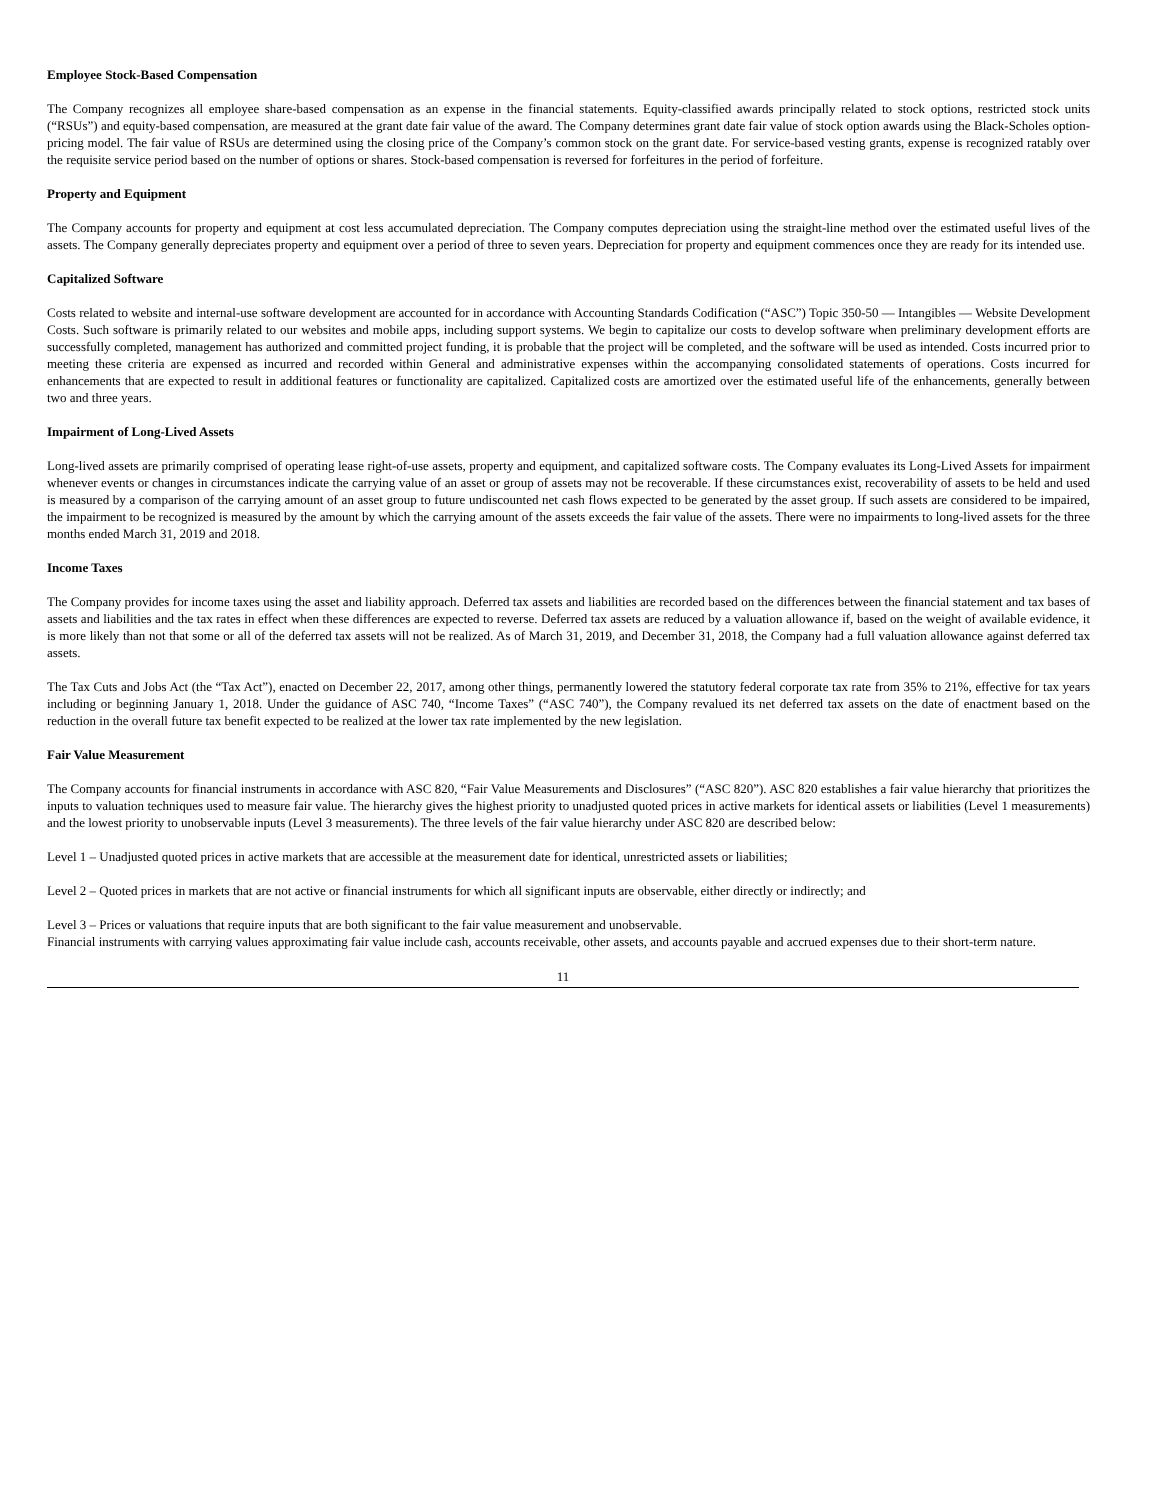Employee Stock-Based Compensation
The Company recognizes all employee share-based compensation as an expense in the financial statements. Equity-classified awards principally related to stock options, restricted stock units (“RSUs”) and equity-based compensation, are measured at the grant date fair value of the award. The Company determines grant date fair value of stock option awards using the Black-Scholes option-pricing model. The fair value of RSUs are determined using the closing price of the Company’s common stock on the grant date. For service-based vesting grants, expense is recognized ratably over the requisite service period based on the number of options or shares. Stock-based compensation is reversed for forfeitures in the period of forfeiture.
Property and Equipment
The Company accounts for property and equipment at cost less accumulated depreciation. The Company computes depreciation using the straight-line method over the estimated useful lives of the assets. The Company generally depreciates property and equipment over a period of three to seven years. Depreciation for property and equipment commences once they are ready for its intended use.
Capitalized Software
Costs related to website and internal-use software development are accounted for in accordance with Accounting Standards Codification (“ASC”) Topic 350-50 — Intangibles — Website Development Costs. Such software is primarily related to our websites and mobile apps, including support systems. We begin to capitalize our costs to develop software when preliminary development efforts are successfully completed, management has authorized and committed project funding, it is probable that the project will be completed, and the software will be used as intended. Costs incurred prior to meeting these criteria are expensed as incurred and recorded within General and administrative expenses within the accompanying consolidated statements of operations. Costs incurred for enhancements that are expected to result in additional features or functionality are capitalized. Capitalized costs are amortized over the estimated useful life of the enhancements, generally between two and three years.
Impairment of Long-Lived Assets
Long-lived assets are primarily comprised of operating lease right-of-use assets, property and equipment, and capitalized software costs. The Company evaluates its Long-Lived Assets for impairment whenever events or changes in circumstances indicate the carrying value of an asset or group of assets may not be recoverable. If these circumstances exist, recoverability of assets to be held and used is measured by a comparison of the carrying amount of an asset group to future undiscounted net cash flows expected to be generated by the asset group. If such assets are considered to be impaired, the impairment to be recognized is measured by the amount by which the carrying amount of the assets exceeds the fair value of the assets. There were no impairments to long-lived assets for the three months ended March 31, 2019 and 2018.
Income Taxes
The Company provides for income taxes using the asset and liability approach. Deferred tax assets and liabilities are recorded based on the differences between the financial statement and tax bases of assets and liabilities and the tax rates in effect when these differences are expected to reverse. Deferred tax assets are reduced by a valuation allowance if, based on the weight of available evidence, it is more likely than not that some or all of the deferred tax assets will not be realized. As of March 31, 2019, and December 31, 2018, the Company had a full valuation allowance against deferred tax assets.
The Tax Cuts and Jobs Act (the “Tax Act”), enacted on December 22, 2017, among other things, permanently lowered the statutory federal corporate tax rate from 35% to 21%, effective for tax years including or beginning January 1, 2018. Under the guidance of ASC 740, “Income Taxes” (“ASC 740”), the Company revalued its net deferred tax assets on the date of enactment based on the reduction in the overall future tax benefit expected to be realized at the lower tax rate implemented by the new legislation.
Fair Value Measurement
The Company accounts for financial instruments in accordance with ASC 820, “Fair Value Measurements and Disclosures” (“ASC 820”). ASC 820 establishes a fair value hierarchy that prioritizes the inputs to valuation techniques used to measure fair value. The hierarchy gives the highest priority to unadjusted quoted prices in active markets for identical assets or liabilities (Level 1 measurements) and the lowest priority to unobservable inputs (Level 3 measurements). The three levels of the fair value hierarchy under ASC 820 are described below:
Level 1 – Unadjusted quoted prices in active markets that are accessible at the measurement date for identical, unrestricted assets or liabilities;
Level 2 – Quoted prices in markets that are not active or financial instruments for which all significant inputs are observable, either directly or indirectly; and
Level 3 – Prices or valuations that require inputs that are both significant to the fair value measurement and unobservable.
Financial instruments with carrying values approximating fair value include cash, accounts receivable, other assets, and accounts payable and accrued expenses due to their short-term nature.
11